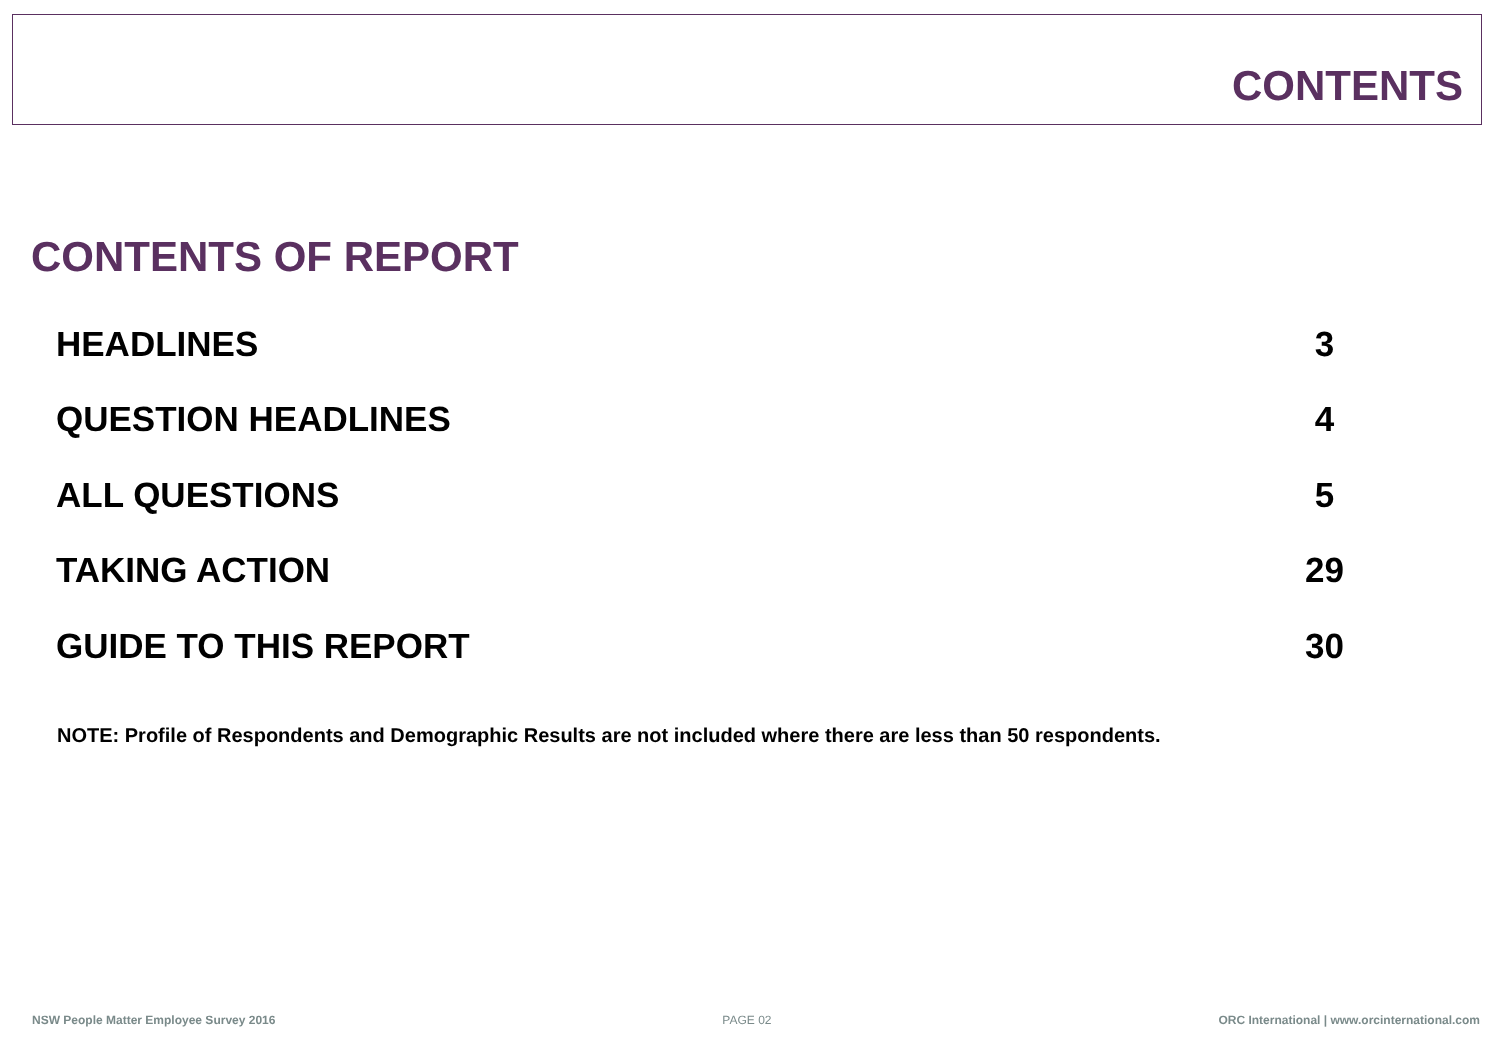CONTENTS
CONTENTS OF REPORT
| HEADLINES | 3 |
| QUESTION HEADLINES | 4 |
| ALL QUESTIONS | 5 |
| TAKING ACTION | 29 |
| GUIDE TO THIS REPORT | 30 |
NOTE: Profile of Respondents and Demographic Results are not included where there are less than 50 respondents.
NSW People Matter Employee Survey 2016 PAGE 02 ORC International | www.orcinternational.com